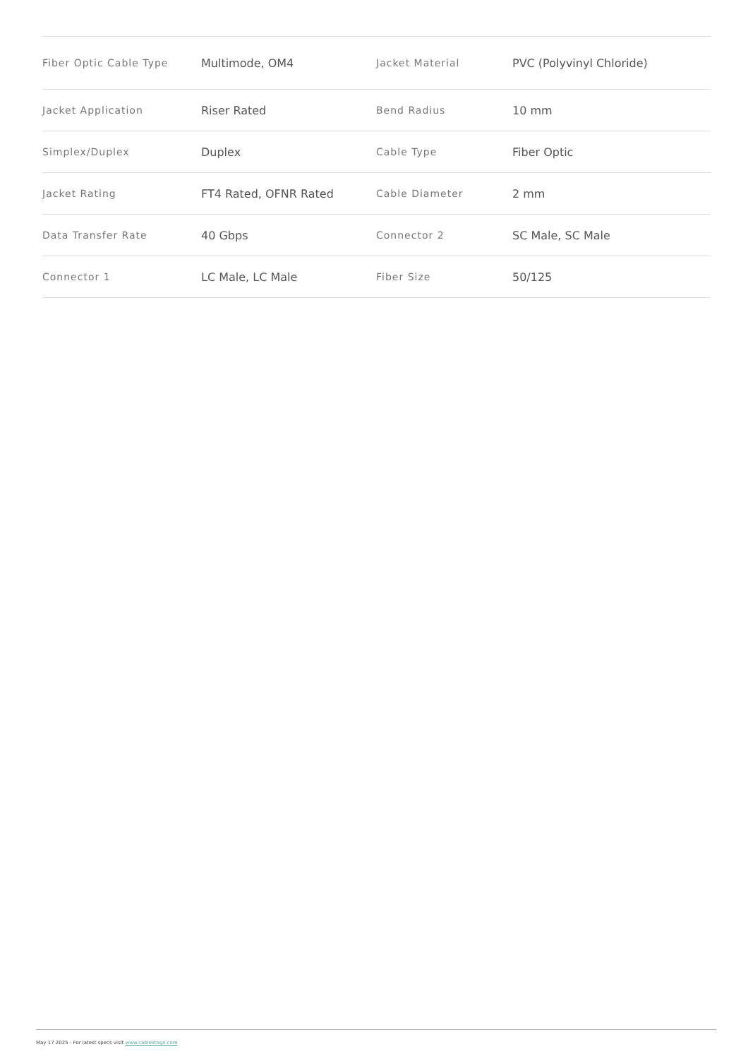| Fiber Optic Cable Type | Multimode, OM4 | Jacket Material | PVC (Polyvinyl Chloride) |
| Jacket Application | Riser Rated | Bend Radius | 10 mm |
| Simplex/Duplex | Duplex | Cable Type | Fiber Optic |
| Jacket Rating | FT4 Rated, OFNR Rated | Cable Diameter | 2 mm |
| Data Transfer Rate | 40 Gbps | Connector 2 | SC Male, SC Male |
| Connector 1 | LC Male, LC Male | Fiber Size | 50/125 |
May 17 2025 - For latest specs visit www.cablestogo.com